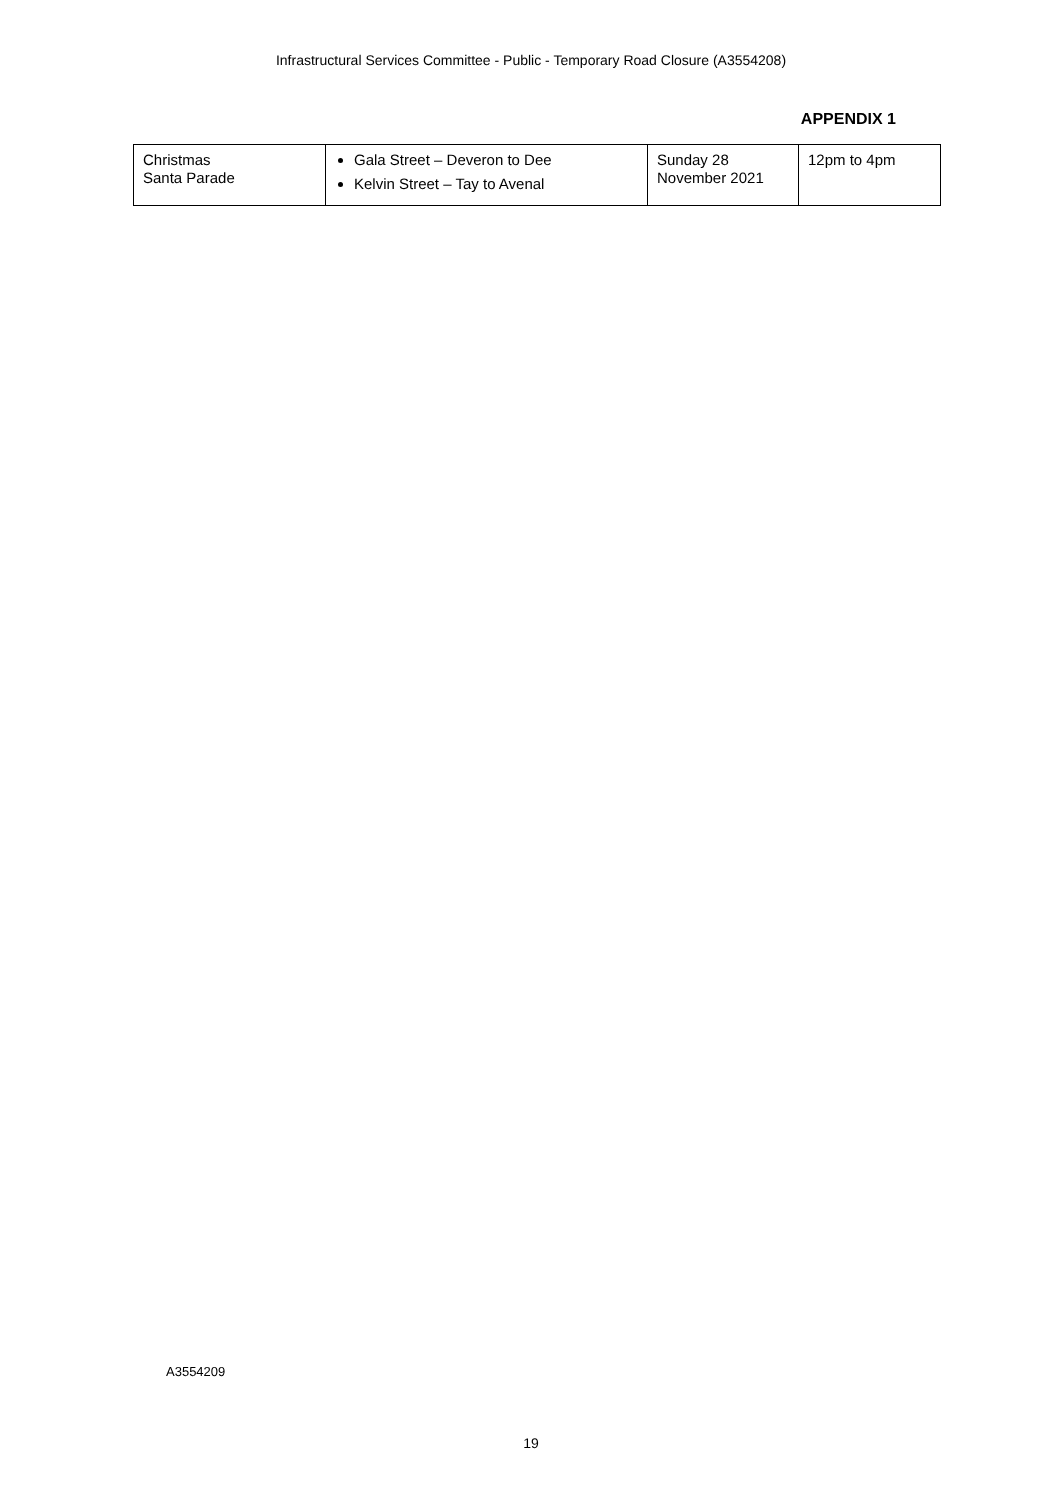Infrastructural Services Committee - Public - Temporary Road Closure (A3554208)
APPENDIX 1
| Christmas Santa Parade | Gala Street – Deveron to Dee Kelvin Street – Tay to Avenal | Sunday 28 November 2021 | 12pm to 4pm |
A3554209
19